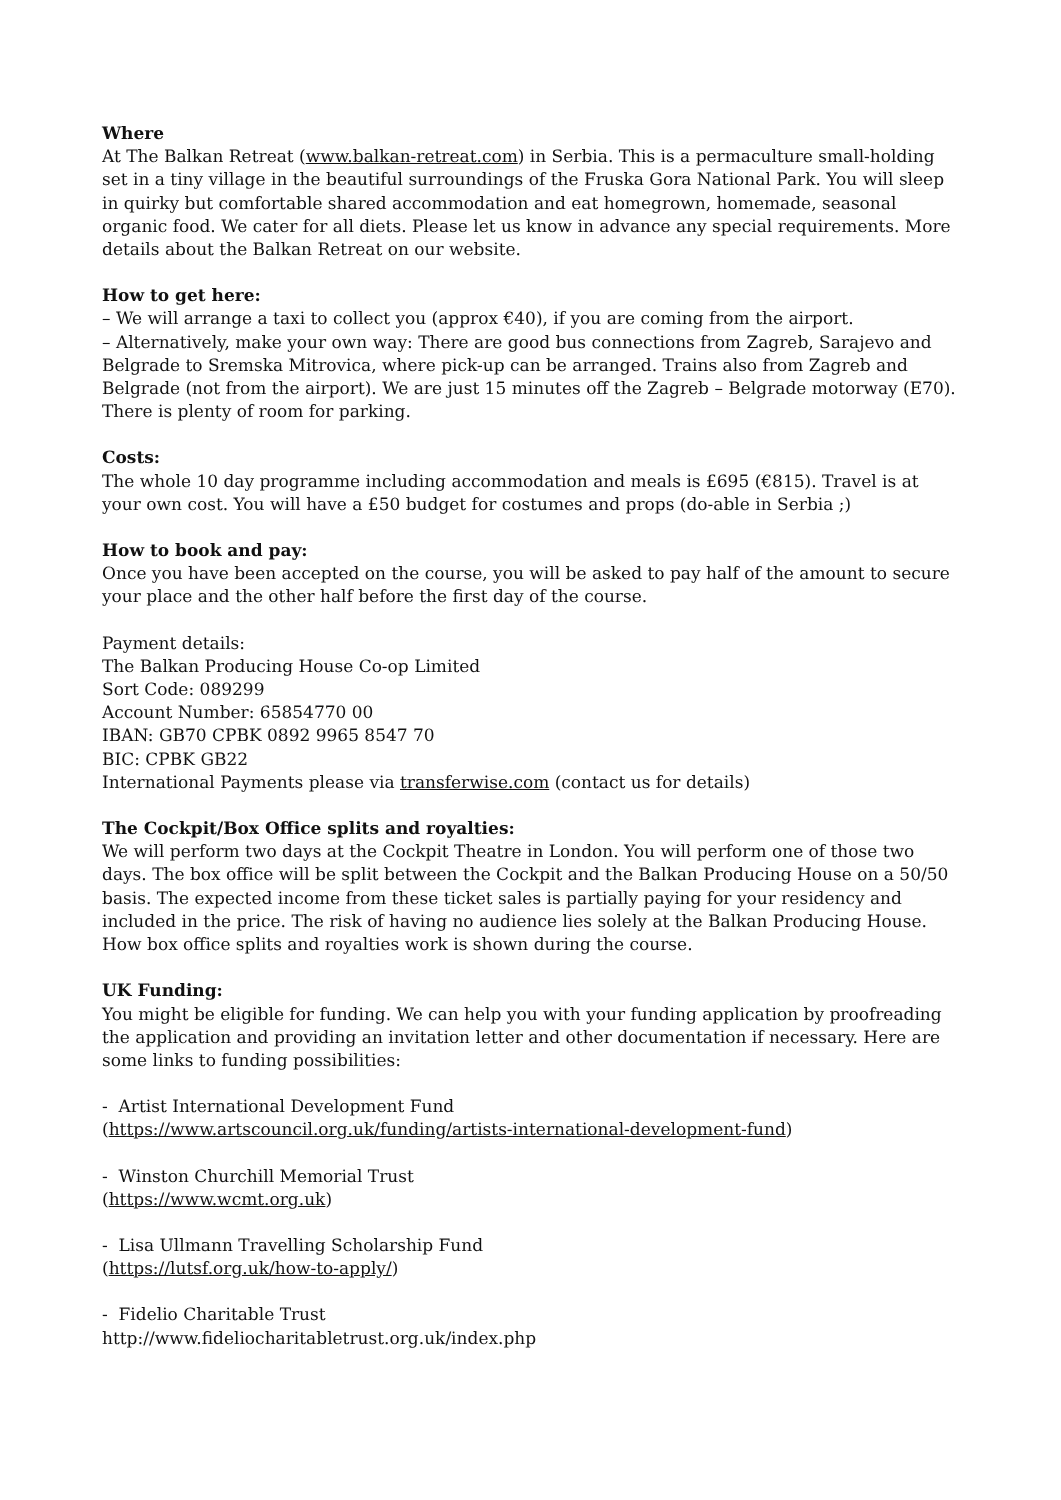Where
At The Balkan Retreat (www.balkan-retreat.com) in Serbia. This is a permaculture small-holding set in a tiny village in the beautiful surroundings of the Fruska Gora National Park. You will sleep in quirky but comfortable shared accommodation and eat homegrown, homemade, seasonal organic food. We cater for all diets. Please let us know in advance any special requirements. More details about the Balkan Retreat on our website.
How to get here:
– We will arrange a taxi to collect you (approx €40), if you are coming from the airport.
– Alternatively, make your own way: There are good bus connections from Zagreb, Sarajevo and Belgrade to Sremska Mitrovica, where pick-up can be arranged. Trains also from Zagreb and Belgrade (not from the airport). We are just 15 minutes off the Zagreb – Belgrade motorway (E70). There is plenty of room for parking.
Costs:
The whole 10 day programme including accommodation and meals is £695 (€815). Travel is at your own cost. You will have a £50 budget for costumes and props (do-able in Serbia ;)
How to book and pay:
Once you have been accepted on the course, you will be asked to pay half of the amount to secure your place and the other half before the first day of the course.
Payment details:
The Balkan Producing House Co-op Limited
Sort Code: 089299
Account Number: 65854770 00
IBAN: GB70 CPBK 0892 9965 8547 70
BIC: CPBK GB22
International Payments please via transferwise.com (contact us for details)
The Cockpit/Box Office splits and royalties:
We will perform two days at the Cockpit Theatre in London. You will perform one of those two days. The box office will be split between the Cockpit and the Balkan Producing House on a 50/50 basis. The expected income from these ticket sales is partially paying for your residency and included in the price. The risk of having no audience lies solely at the Balkan Producing House. How box office splits and royalties work is shown during the course.
UK Funding:
You might be eligible for funding. We can help you with your funding application by proofreading the application and providing an invitation letter and other documentation if necessary. Here are some links to funding possibilities:
- Artist International Development Fund
(https://www.artscouncil.org.uk/funding/artists-international-development-fund)
- Winston Churchill Memorial Trust
(https://www.wcmt.org.uk)
- Lisa Ullmann Travelling Scholarship Fund
(https://lutsf.org.uk/how-to-apply/)
- Fidelio Charitable Trust
http://www.fideliocharitabletrust.org.uk/index.php